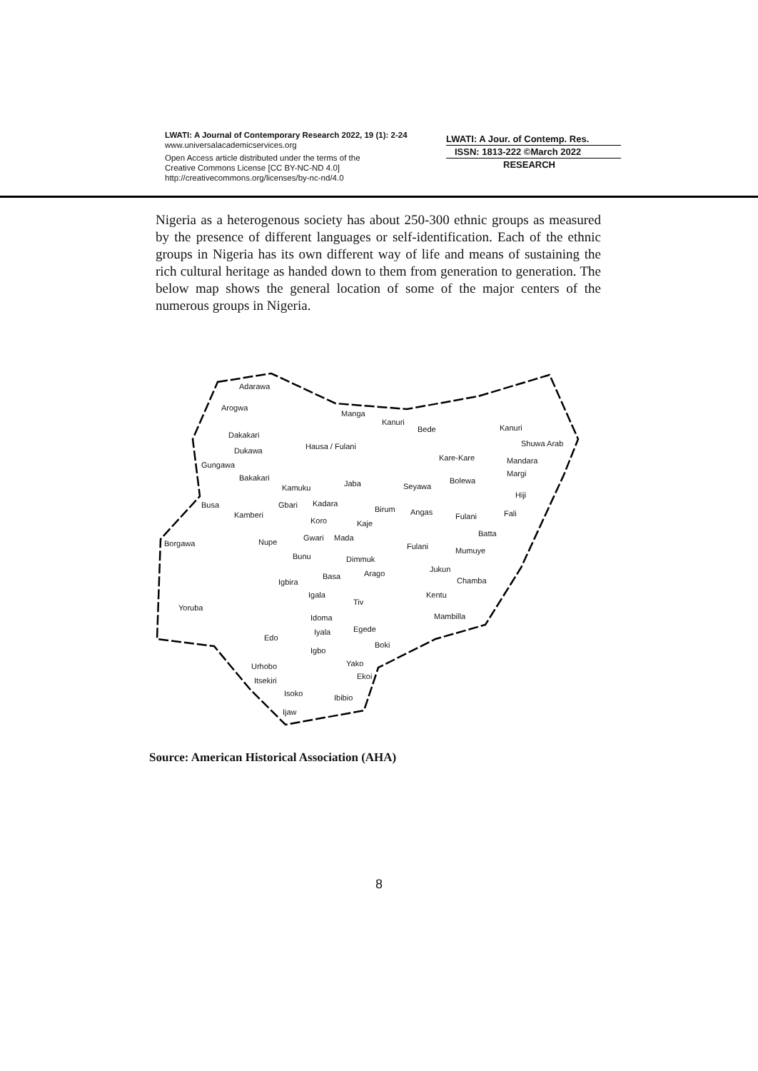LWATI: A Journal of Contemporary Research 2022, 19 (1): 2-24
www.universalacademicservices.org
Open Access article distributed under the terms of the
Creative Commons License [CC BY-NC-ND 4.0]
http://creativecommons.org/licenses/by-nc-nd/4.0
LWATI: A Jour. of Contemp. Res.
ISSN: 1813-222 ©March 2022
RESEARCH
Nigeria as a heterogenous society has about 250-300 ethnic groups as measured by the presence of different languages or self-identification. Each of the ethnic groups in Nigeria has its own different way of life and means of sustaining the rich cultural heritage as handed down to them from generation to generation. The below map shows the general location of some of the major centers of the numerous groups in Nigeria.
Adarawa
Arogwa
Manga
Kanuri
Bede Kanuri
Dakakari
Hausa / Fulani Shuwa Arab
Dukawa
Kare-Kare Mandara Gungawa
Margi Bakakari
Jaba Bolewa
Kamuku Seyawa
Hiji
Busa Gbari Kadara
Birum Angas Fali Kamberi
Koro Fulani
Kaje
Batta Gwari Mada
Borgawa Nupe Fulani Mumuye
Bunu Dimmuk
Jukun
Basa Arago
Chamba Igbira
Igala Kentu
Tiv
Yoruba
Idoma Mambilla
Egede Iyala
Edo
Boki
Igbo
Urhobo Yako
Ekoi Itsekiri
Isoko Ibibio
Ijaw
Source: American Historical Association (AHA)
8